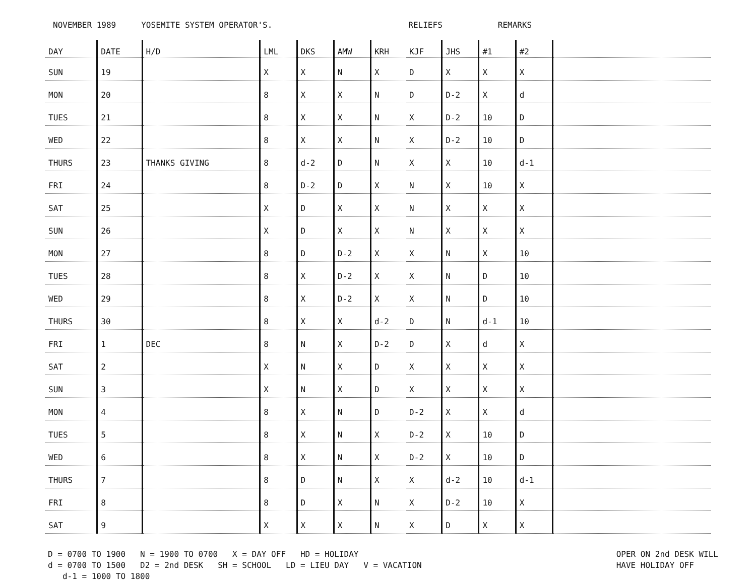NOVEMBER 1989 YOSEMITE SYSTEM OPERATOR'S. RELIEFS REMARKS
| DAY | DATE | H/D | LML | DKS | AMW | KRH | KJF | JHS | #1 | #2 | |
| --- | --- | --- | --- | --- | --- | --- | --- | --- | --- | --- | --- |
| SUN | 19 | | X | X | N | X | D | X | X | X | |
| MON | 20 | | 8 | X | X | N | D | D-2 | X | d | |
| TUES | 21 | | 8 | X | X | N | X | D-2 | 10 | D | |
| WED | 22 | | 8 | X | X | N | X | D-2 | 10 | D | |
| THURS | 23 | THANKS GIVING | 8 | d-2 | D | N | X | X | 10 | d-1 | |
| FRI | 24 | | 8 | D-2 | D | X | N | X | 10 | X | |
| SAT | 25 | | X | D | X | X | N | X | X | X | |
| SUN | 26 | | X | D | X | X | N | X | X | X | |
| MON | 27 | | 8 | D | D-2 | X | X | N | X | 10 | |
| TUES | 28 | | 8 | X | D-2 | X | X | N | D | 10 | |
| WED | 29 | | 8 | X | D-2 | X | X | N | D | 10 | |
| THURS | 30 | | 8 | X | X | d-2 | D | N | d-1 | 10 | |
| FRI | 1 | DEC | 8 | N | X | D-2 | D | X | d | X | |
| SAT | 2 | | X | N | X | D | X | X | X | X | |
| SUN | 3 | | X | N | X | D | X | X | X | X | |
| MON | 4 | | 8 | X | N | D | D-2 | X | X | d | |
| TUES | 5 | | 8 | X | N | X | D-2 | X | 10 | D | |
| WED | 6 | | 8 | X | N | X | D-2 | X | 10 | D | |
| THURS | 7 | | 8 | D | N | X | X | d-2 | 10 | d-1 | |
| FRI | 8 | | 8 | D | X | N | X | D-2 | 10 | X | |
| SAT | 9 | | X | X | X | N | X | D | X | X | |
D = 0700 TO 1900 N = 1900 TO 0700 X = DAY OFF HD = HOLIDAY
d = 0700 TO 1500 D2 = 2nd DESK SH = SCHOOL LD = LIEU DAY V = VACATION
d-1 = 1000 TO 1800
OPER ON 2nd DESK WILL
HAVE HOLIDAY OFF